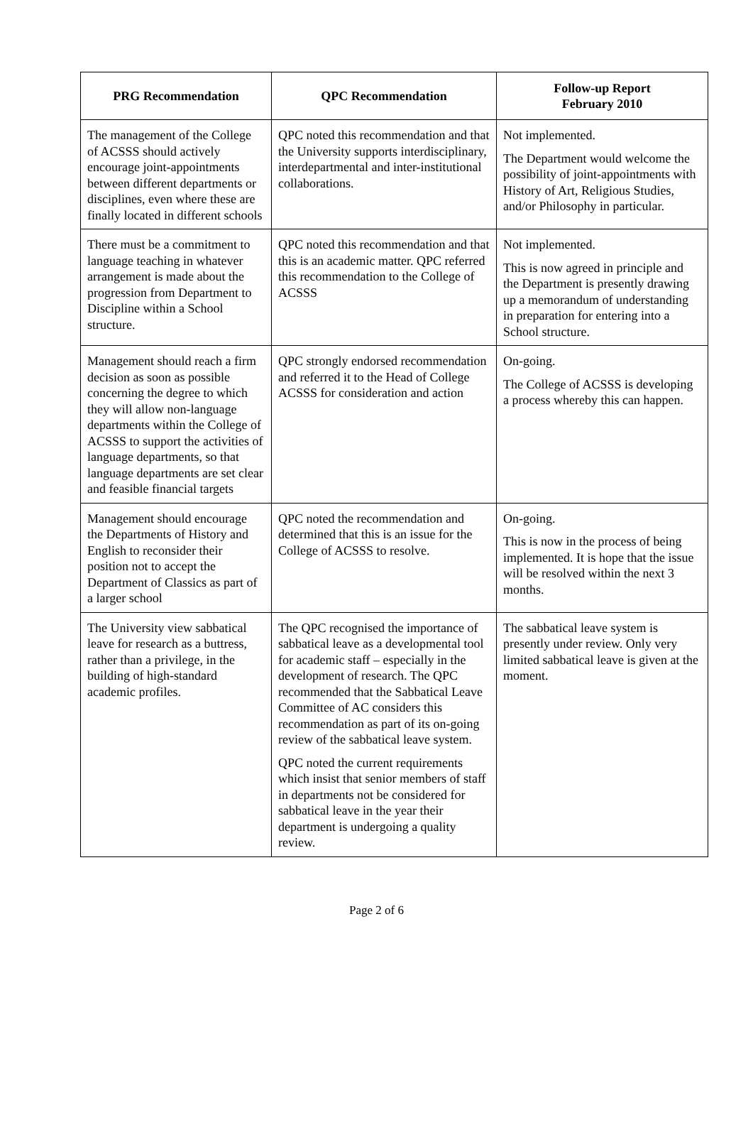| PRG Recommendation | QPC Recommendation | Follow-up Report February 2010 |
| --- | --- | --- |
| The management of the College of ACSSS should actively encourage joint-appointments between different departments or disciplines, even where these are finally located in different schools | QPC noted this recommendation and that the University supports interdisciplinary, interdepartmental and inter-institutional collaborations. | Not implemented. The Department would welcome the possibility of joint-appointments with History of Art, Religious Studies, and/or Philosophy in particular. |
| There must be a commitment to language teaching in whatever arrangement is made about the progression from Department to Discipline within a School structure. | QPC noted this recommendation and that this is an academic matter. QPC referred this recommendation to the College of ACSSS | Not implemented. This is now agreed in principle and the Department is presently drawing up a memorandum of understanding in preparation for entering into a School structure. |
| Management should reach a firm decision as soon as possible concerning the degree to which they will allow non-language departments within the College of ACSSS to support the activities of language departments, so that language departments are set clear and feasible financial targets | QPC strongly endorsed recommendation and referred it to the Head of College ACSSS for consideration and action | On-going. The College of ACSSS is developing a process whereby this can happen. |
| Management should encourage the Departments of History and English to reconsider their position not to accept the Department of Classics as part of a larger school | QPC noted the recommendation and determined that this is an issue for the College of ACSSS to resolve. | On-going. This is now in the process of being implemented. It is hope that the issue will be resolved within the next 3 months. |
| The University view sabbatical leave for research as a buttress, rather than a privilege, in the building of high-standard academic profiles. | The QPC recognised the importance of sabbatical leave as a developmental tool for academic staff – especially in the development of research. The QPC recommended that the Sabbatical Leave Committee of AC considers this recommendation as part of its on-going review of the sabbatical leave system. QPC noted the current requirements which insist that senior members of staff in departments not be considered for sabbatical leave in the year their department is undergoing a quality review. | The sabbatical leave system is presently under review. Only very limited sabbatical leave is given at the moment. |
Page 2 of 6